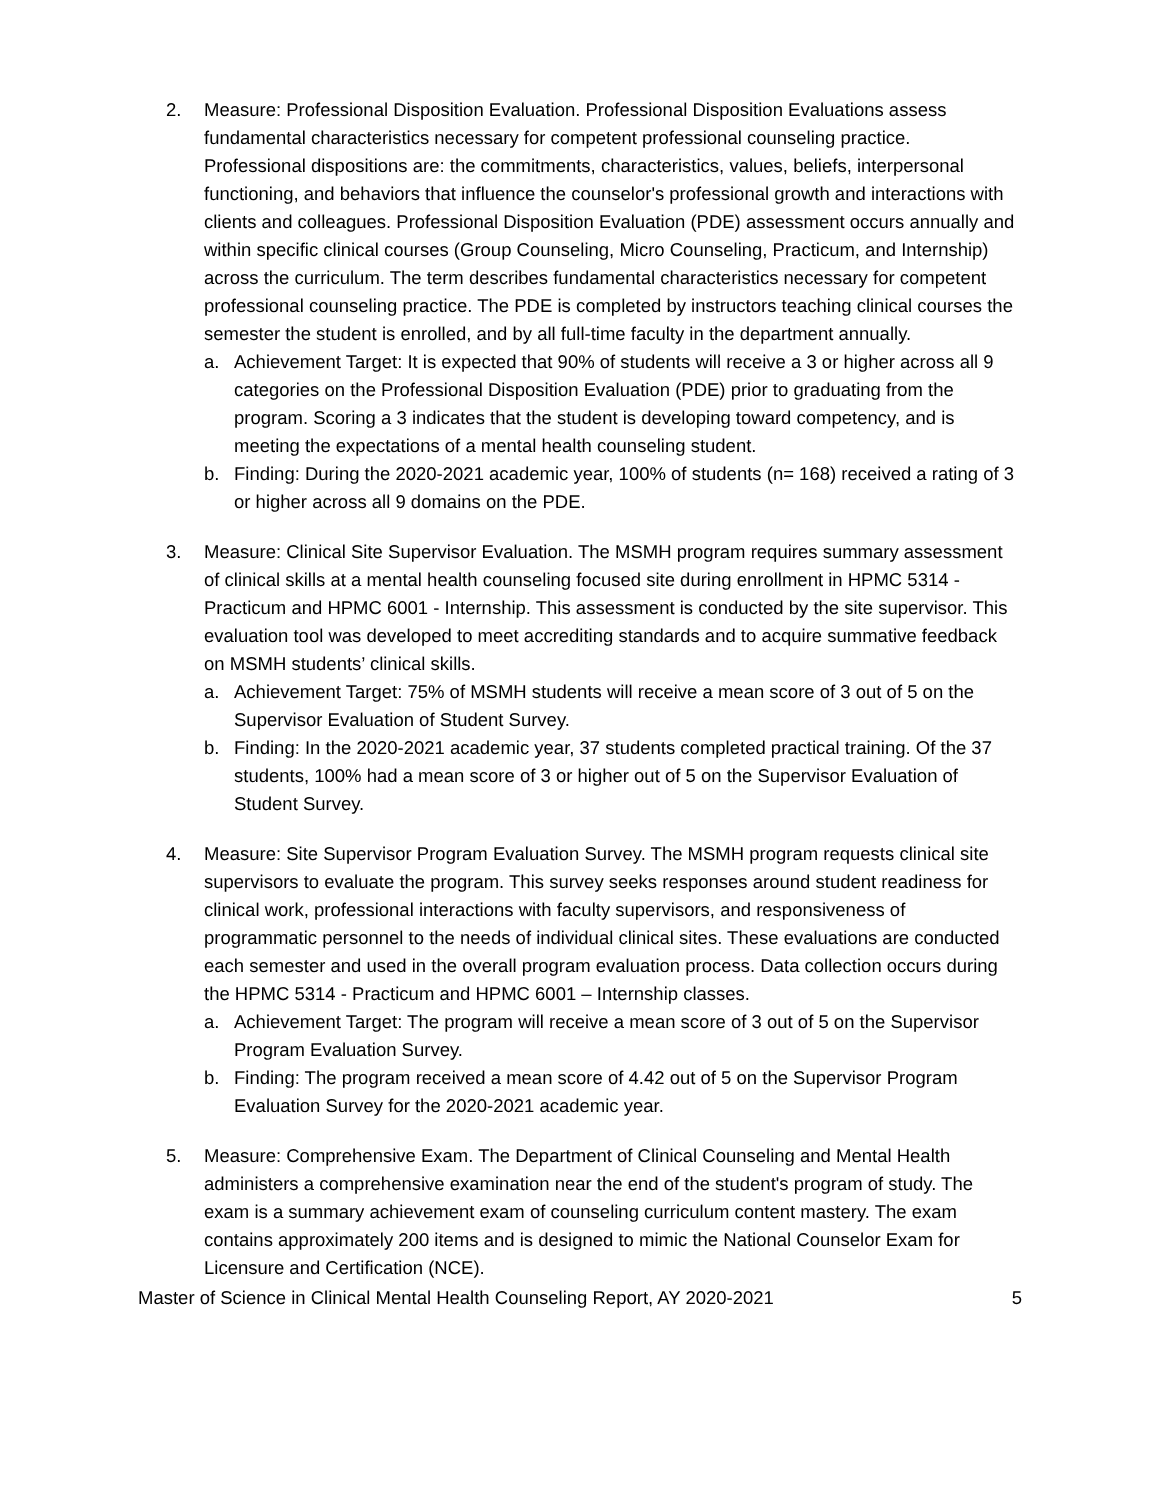2. Measure: Professional Disposition Evaluation. Professional Disposition Evaluations assess fundamental characteristics necessary for competent professional counseling practice. Professional dispositions are: the commitments, characteristics, values, beliefs, interpersonal functioning, and behaviors that influence the counselor's professional growth and interactions with clients and colleagues. Professional Disposition Evaluation (PDE) assessment occurs annually and within specific clinical courses (Group Counseling, Micro Counseling, Practicum, and Internship) across the curriculum. The term describes fundamental characteristics necessary for competent professional counseling practice. The PDE is completed by instructors teaching clinical courses the semester the student is enrolled, and by all full-time faculty in the department annually.
a. Achievement Target: It is expected that 90% of students will receive a 3 or higher across all 9 categories on the Professional Disposition Evaluation (PDE) prior to graduating from the program. Scoring a 3 indicates that the student is developing toward competency, and is meeting the expectations of a mental health counseling student.
b. Finding: During the 2020-2021 academic year, 100% of students (n= 168) received a rating of 3 or higher across all 9 domains on the PDE.
3. Measure: Clinical Site Supervisor Evaluation. The MSMH program requires summary assessment of clinical skills at a mental health counseling focused site during enrollment in HPMC 5314 - Practicum and HPMC 6001 - Internship. This assessment is conducted by the site supervisor. This evaluation tool was developed to meet accrediting standards and to acquire summative feedback on MSMH students’ clinical skills.
a. Achievement Target: 75% of MSMH students will receive a mean score of 3 out of 5 on the Supervisor Evaluation of Student Survey.
b. Finding: In the 2020-2021 academic year, 37 students completed practical training. Of the 37 students, 100% had a mean score of 3 or higher out of 5 on the Supervisor Evaluation of Student Survey.
4. Measure: Site Supervisor Program Evaluation Survey. The MSMH program requests clinical site supervisors to evaluate the program. This survey seeks responses around student readiness for clinical work, professional interactions with faculty supervisors, and responsiveness of programmatic personnel to the needs of individual clinical sites. These evaluations are conducted each semester and used in the overall program evaluation process. Data collection occurs during the HPMC 5314 - Practicum and HPMC 6001 – Internship classes.
a. Achievement Target: The program will receive a mean score of 3 out of 5 on the Supervisor Program Evaluation Survey.
b. Finding: The program received a mean score of 4.42 out of 5 on the Supervisor Program Evaluation Survey for the 2020-2021 academic year.
5. Measure: Comprehensive Exam. The Department of Clinical Counseling and Mental Health administers a comprehensive examination near the end of the student's program of study. The exam is a summary achievement exam of counseling curriculum content mastery. The exam contains approximately 200 items and is designed to mimic the National Counselor Exam for Licensure and Certification (NCE).
Master of Science in Clinical Mental Health Counseling Report, AY 2020-2021 5